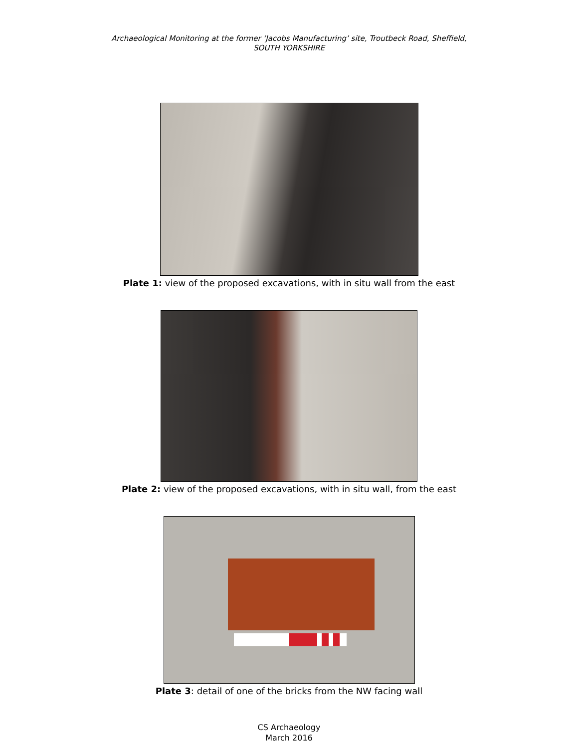Archaeological Monitoring at the former ‘Jacobs Manufacturing’ site, Troutbeck Road, Sheffield,
SOUTH YORKSHIRE
Plate 1: view of the proposed excavations, with in situ wall from the east
Plate 2: view of the proposed excavations, with in situ wall, from the east
Plate 3: detail of one of the bricks from the NW facing wall
CS Archaeology
March 2016